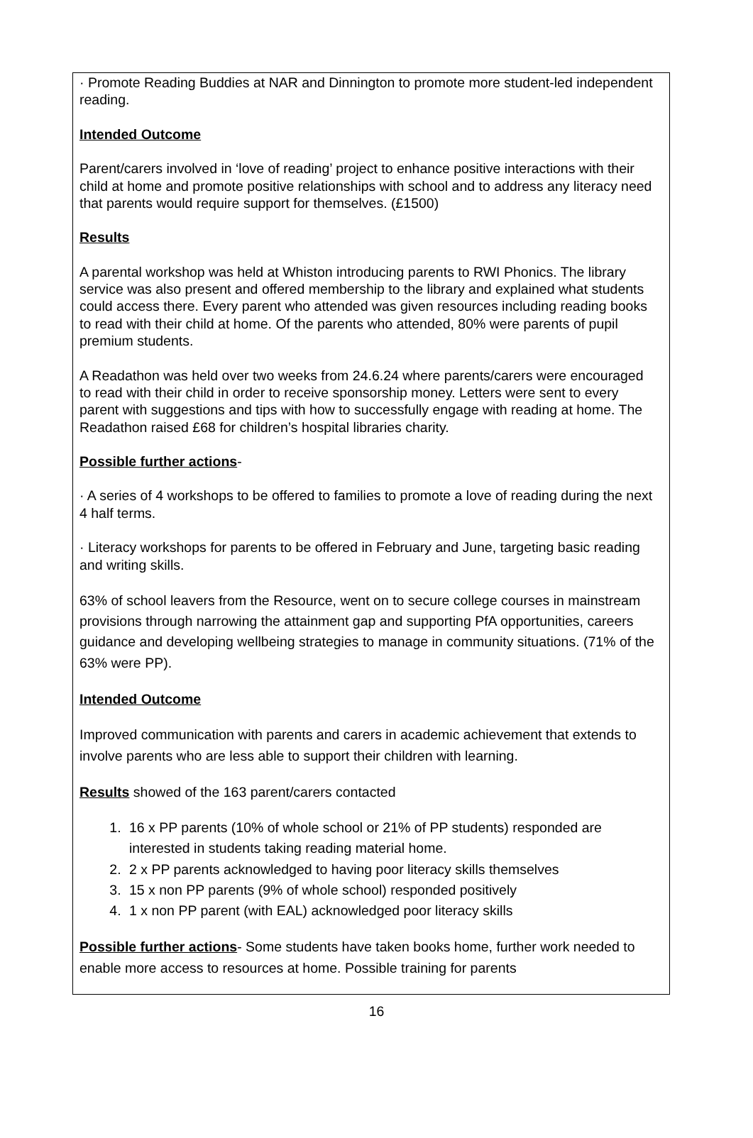· Promote Reading Buddies at NAR and Dinnington to promote more student-led independent reading.
Intended Outcome
Parent/carers involved in ‘love of reading’ project to enhance positive interactions with their child at home and promote positive relationships with school and to address any literacy need that parents would require support for themselves. (£1500)
Results
A parental workshop was held at Whiston introducing parents to RWI Phonics. The library service was also present and offered membership to the library and explained what students could access there. Every parent who attended was given resources including reading books to read with their child at home. Of the parents who attended, 80% were parents of pupil premium students.
A Readathon was held over two weeks from 24.6.24 where parents/carers were encouraged to read with their child in order to receive sponsorship money. Letters were sent to every parent with suggestions and tips with how to successfully engage with reading at home. The Readathon raised £68 for children’s hospital libraries charity.
Possible further actions-
· A series of 4 workshops to be offered to families to promote a love of reading during the next 4 half terms.
· Literacy workshops for parents to be offered in February and June, targeting basic reading and writing skills.
63% of school leavers from the Resource, went on to secure college courses in mainstream provisions through narrowing the attainment gap and supporting PfA opportunities, careers guidance and developing wellbeing strategies to manage in community situations. (71% of the 63% were PP).
Intended Outcome
Improved communication with parents and carers in academic achievement that extends to involve parents who are less able to support their children with learning.
Results showed of the 163 parent/carers contacted
1. 16 x PP parents (10% of whole school or 21% of PP students) responded are interested in students taking reading material home.
2. 2 x PP parents acknowledged to having poor literacy skills themselves
3. 15 x non PP parents (9% of whole school) responded positively
4. 1 x non PP parent (with EAL) acknowledged poor literacy skills
Possible further actions- Some students have taken books home, further work needed to enable more access to resources at home. Possible training for parents
16